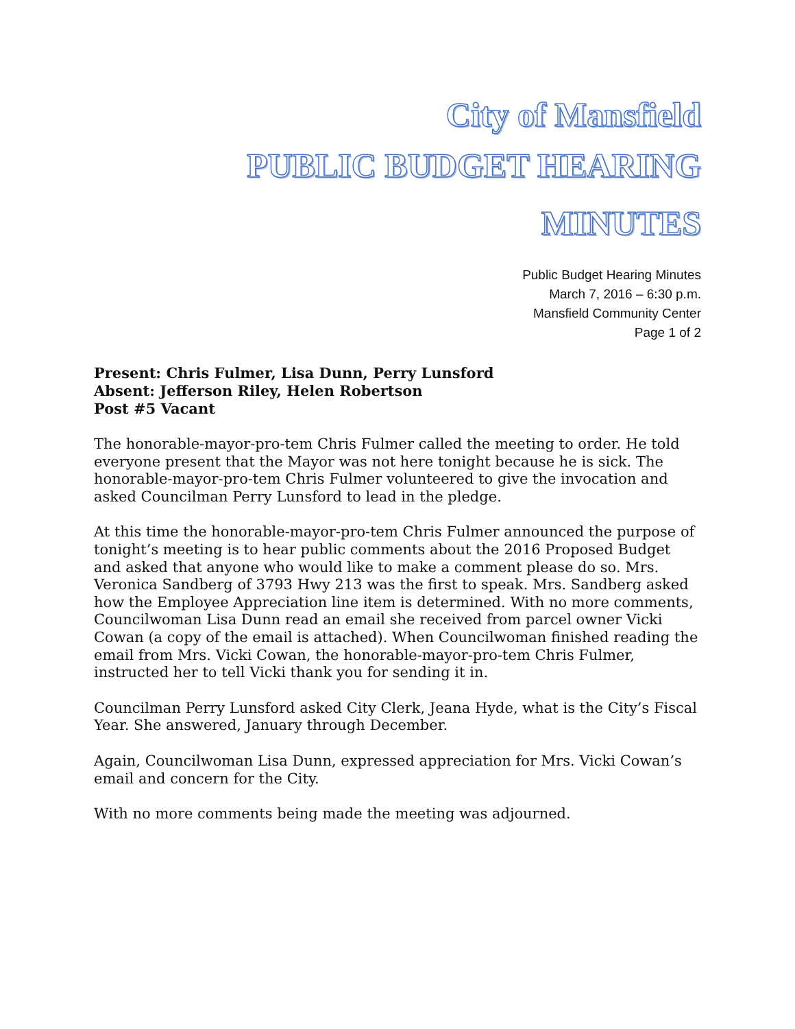City of Mansfield
PUBLIC BUDGET HEARING
MINUTES
Public Budget Hearing Minutes
March 7, 2016 – 6:30 p.m.
Mansfield Community Center
Page 1 of 2
Present: Chris Fulmer, Lisa Dunn, Perry Lunsford
Absent: Jefferson Riley, Helen Robertson
Post #5 Vacant
The honorable-mayor-pro-tem Chris Fulmer called the meeting to order. He told everyone present that the Mayor was not here tonight because he is sick. The honorable-mayor-pro-tem Chris Fulmer volunteered to give the invocation and asked Councilman Perry Lunsford to lead in the pledge.
At this time the honorable-mayor-pro-tem Chris Fulmer announced the purpose of tonight’s meeting is to hear public comments about the 2016 Proposed Budget and asked that anyone who would like to make a comment please do so. Mrs. Veronica Sandberg of 3793 Hwy 213 was the first to speak. Mrs. Sandberg asked how the Employee Appreciation line item is determined. With no more comments, Councilwoman Lisa Dunn read an email she received from parcel owner Vicki Cowan (a copy of the email is attached). When Councilwoman finished reading the email from Mrs. Vicki Cowan, the honorable-mayor-pro-tem Chris Fulmer, instructed her to tell Vicki thank you for sending it in.
Councilman Perry Lunsford asked City Clerk, Jeana Hyde, what is the City’s Fiscal Year. She answered, January through December.
Again, Councilwoman Lisa Dunn, expressed appreciation for Mrs. Vicki Cowan’s email and concern for the City.
With no more comments being made the meeting was adjourned.